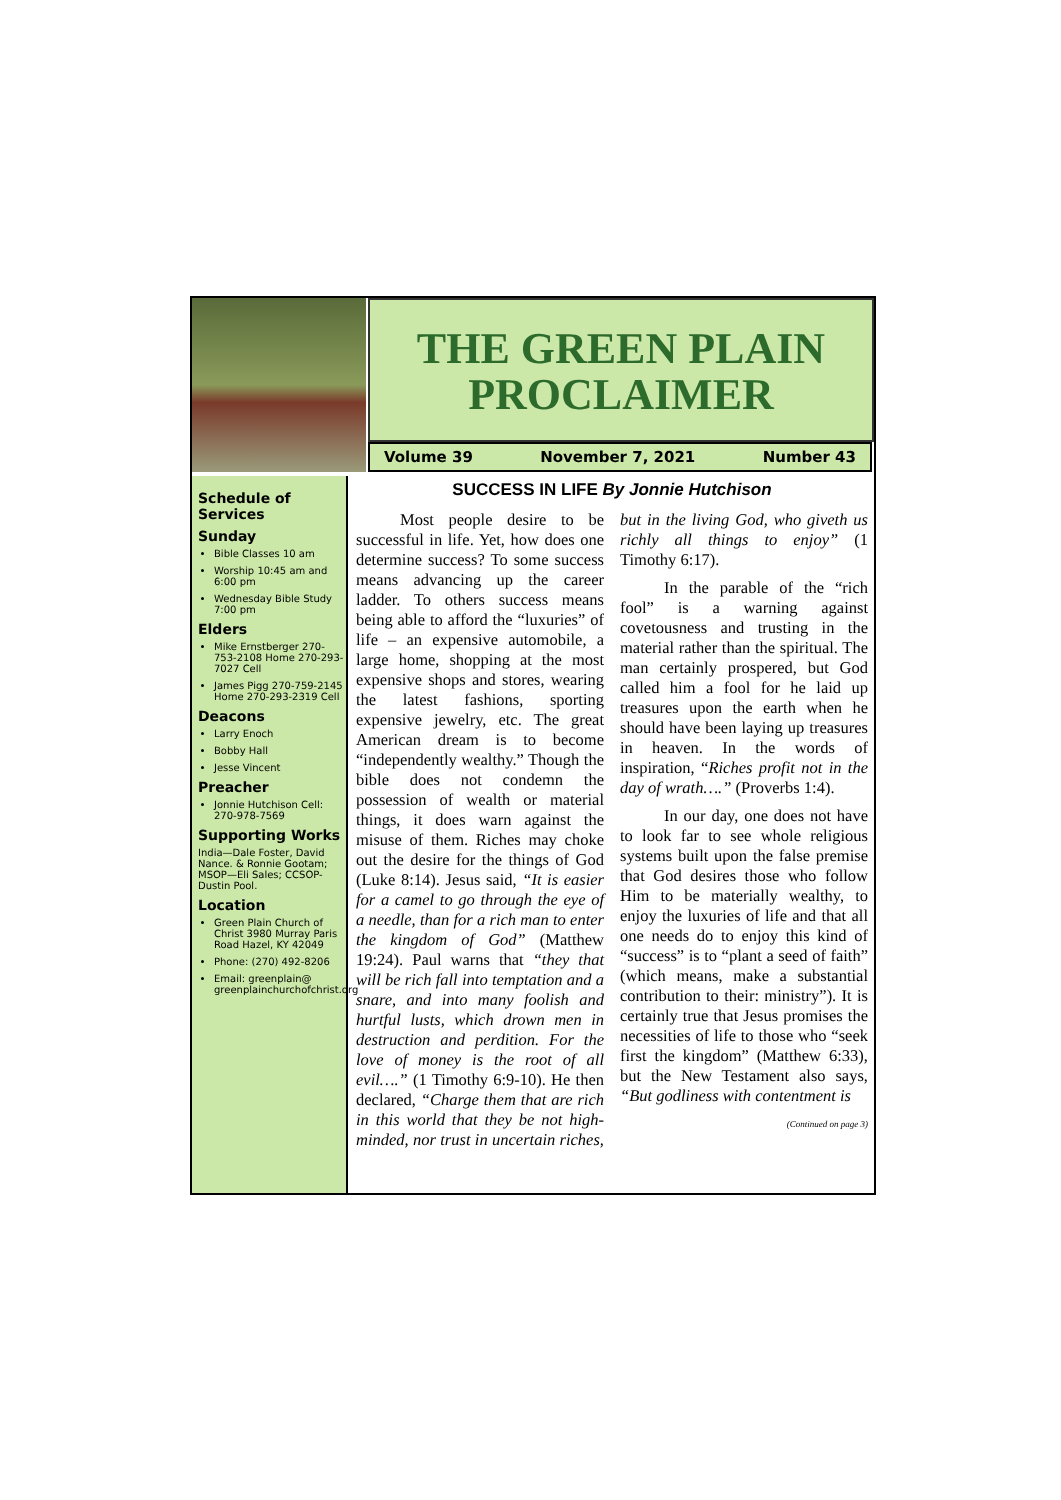THE GREEN PLAIN PROCLAIMER
Volume 39 November 7, 2021 Number 43
Schedule of Services
Sunday
Bible Classes 10 am
Worship 10:45 am and 6:00 pm
Wednesday Bible Study 7:00 pm
Elders
Mike Ernstberger 270-753-2108 Home 270-293-7027 Cell
James Pigg 270-759-2145 Home 270-293-2319 Cell
Deacons
Larry Enoch
Bobby Hall
Jesse Vincent
Preacher
Jonnie Hutchison Cell: 270-978-7569
Supporting Works
India—Dale Foster, David Nance. & Ronnie Gootam; MSOP—Eli Sales; CCSOP-Dustin Pool.
Location
Green Plain Church of Christ 3980 Murray Paris Road Hazel, KY 42049
Phone: (270) 492-8206
Email: greenplain@ greenplainchurchofchrist.org
SUCCESS IN LIFE By Jonnie Hutchison
Most people desire to be successful in life. Yet, how does one determine success? To some success means advancing up the career ladder. To others success means being able to afford the “luxuries” of life – an expensive automobile, a large home, shopping at the most expensive shops and stores, wearing the latest fashions, sporting expensive jewelry, etc. The great American dream is to become “independently wealthy.” Though the bible does not condemn the possession of wealth or material things, it does warn against the misuse of them. Riches may choke out the desire for the things of God (Luke 8:14). Jesus said, “It is easier for a camel to go through the eye of a needle, than for a rich man to enter the kingdom of God” (Matthew 19:24). Paul warns that “they that will be rich fall into temptation and a snare, and into many foolish and hurtful lusts, which drown men in destruction and perdition. For the love of money is the root of all evil….” (1 Timothy 6:9-10). He then declared, “Charge them that are rich in this world that they be not high-minded, nor trust in uncertain riches, but in the living God, who giveth us richly all things to enjoy” (1 Timothy 6:17).
In the parable of the “rich fool” is a warning against covetousness and trusting in the material rather than the spiritual. The man certainly prospered, but God called him a fool for he laid up treasures upon the earth when he should have been laying up treasures in heaven. In the words of inspiration, “Riches profit not in the day of wrath….” (Proverbs 1:4).
In our day, one does not have to look far to see whole religious systems built upon the false premise that God desires those who follow Him to be materially wealthy, to enjoy the luxuries of life and that all one needs do to enjoy this kind of “success” is to “plant a seed of faith” (which means, make a substantial contribution to their: ministry”). It is certainly true that Jesus promises the necessities of life to those who “seek first the kingdom” (Matthew 6:33), but the New Testament also says, “But godliness with contentment is
(Continued on page 3)